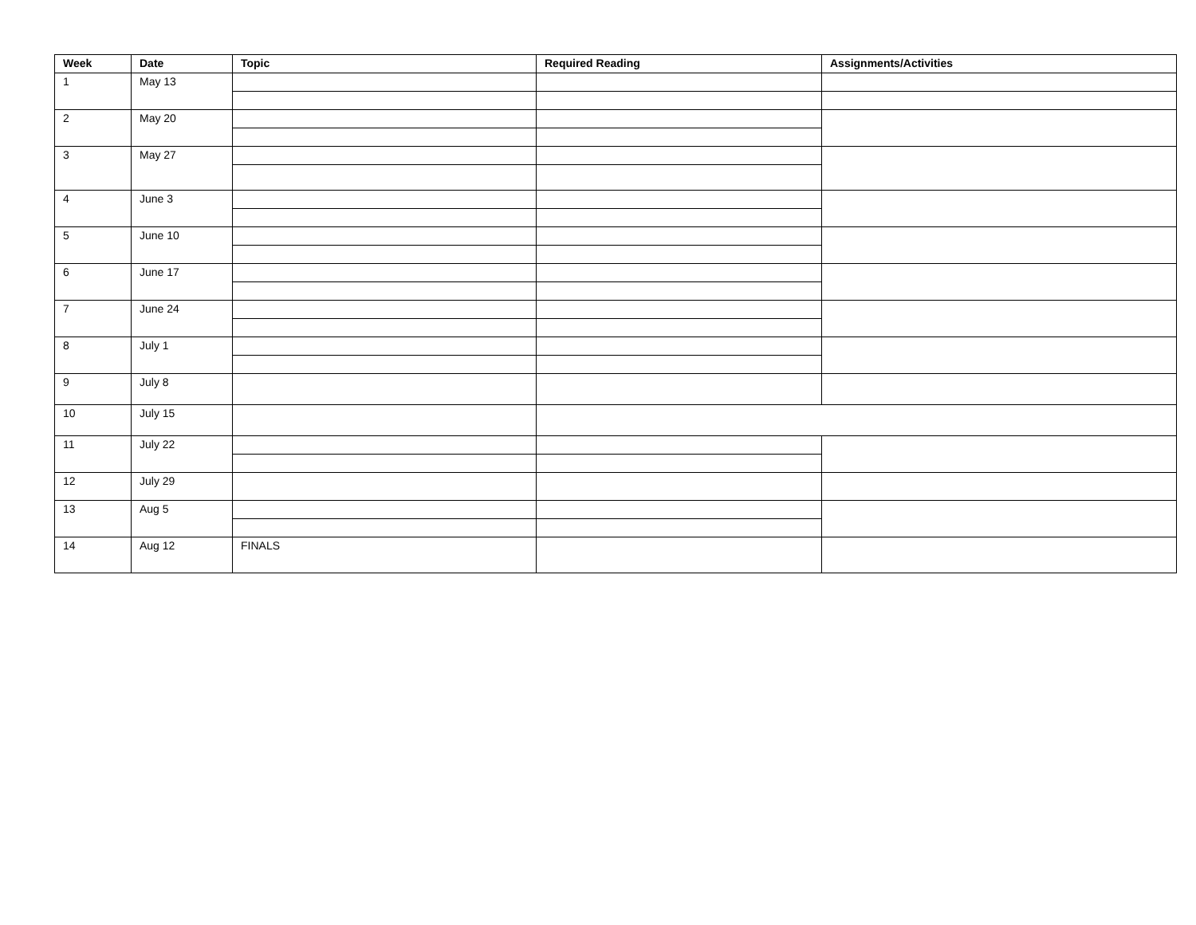| Week | Date | Topic | Required Reading | Assignments/Activities |
| --- | --- | --- | --- | --- |
| 1 | May 13 | | | |
| 2 | May 20 | | | |
| 3 | May 27 | | | |
| 4 | June 3 | | | |
| 5 | June 10 | | | |
| 6 | June 17 | | | |
| 7 | June 24 | | | |
| 8 | July 1 | | | |
| 9 | July 8 | | | |
| 10 | July 15 | | | |
| 11 | July 22 | | | |
| 12 | July 29 | | | |
| 13 | Aug 5 | | | |
| 14 | Aug 12 | FINALS | | |